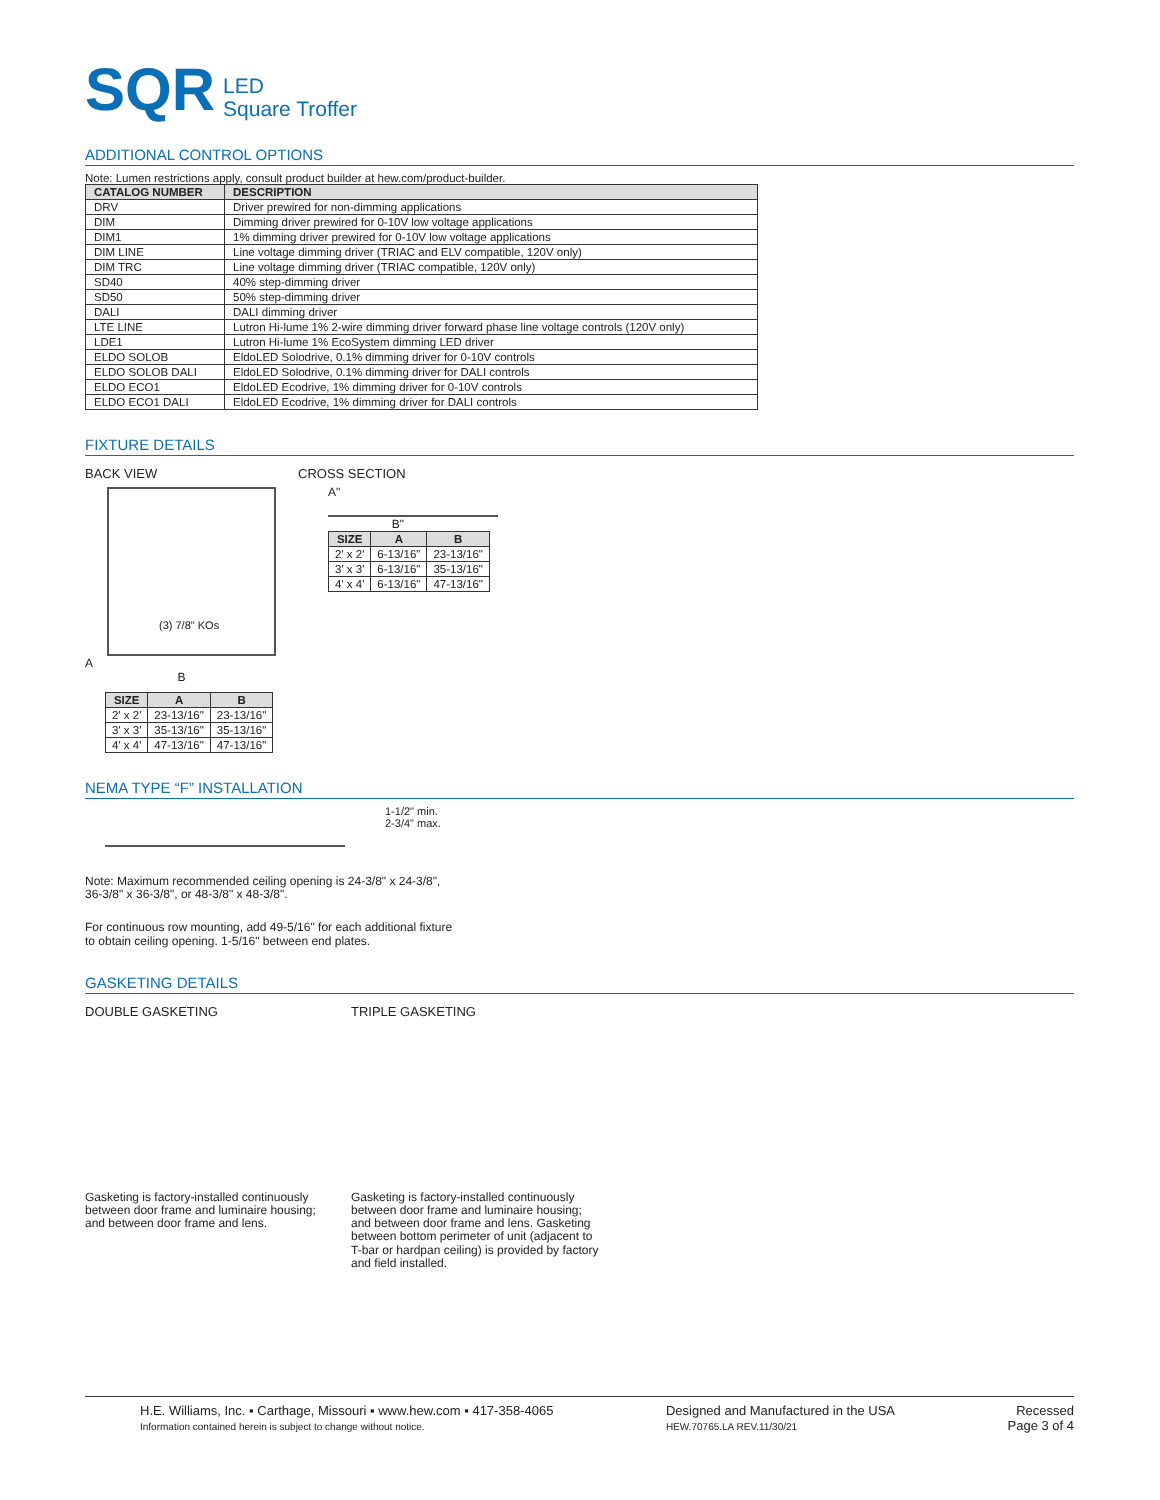SQR LED
Square Troffer
ADDITIONAL CONTROL OPTIONS
Note: Lumen restrictions apply, consult product builder at hew.com/product-builder.
| CATALOG NUMBER | DESCRIPTION |
| --- | --- |
| DRV | Driver prewired for non-dimming applications |
| DIM | Dimming driver prewired for 0-10V low voltage applications |
| DIM1 | 1% dimming driver prewired for 0-10V low voltage applications |
| DIM LINE | Line voltage dimming driver (TRIAC and ELV compatible, 120V only) |
| DIM TRC | Line voltage dimming driver (TRIAC compatible, 120V only) |
| SD40 | 40% step-dimming driver |
| SD50 | 50% step-dimming driver |
| DALI | DALI dimming driver |
| LTE LINE | Lutron Hi-lume 1% 2-wire dimming driver forward phase line voltage controls (120V only) |
| LDE1 | Lutron Hi-lume 1% EcoSystem dimming LED driver |
| ELDO SOLOB | EldoLED Solodrive, 0.1% dimming driver for 0-10V controls |
| ELDO SOLOB DALI | EldoLED Solodrive, 0.1% dimming driver for DALI controls |
| ELDO ECO1 | EldoLED Ecodrive, 1% dimming driver for 0-10V controls |
| ELDO ECO1 DALI | EldoLED Ecodrive, 1% dimming driver for DALI controls |
FIXTURE DETAILS
BACK VIEW
(3) 7/8" KOs
A
B
| SIZE | A | B |
| --- | --- | --- |
| 2' x 2' | 23-13/16" | 23-13/16" |
| 3' x 3' | 35-13/16" | 35-13/16" |
| 4' x 4' | 47-13/16" | 47-13/16" |
CROSS SECTION
A"
B"
| SIZE | A | B |
| --- | --- | --- |
| 2' x 2' | 6-13/16" | 23-13/16" |
| 3' x 3' | 6-13/16" | 35-13/16" |
| 4' x 4' | 6-13/16" | 47-13/16" |
NEMA TYPE “F” INSTALLATION
1-1/2" min.
2-3/4" max.
Note: Maximum recommended ceiling opening is 24-3/8" x 24-3/8",
36-3/8" x 36-3/8", or 48-3/8" x 48-3/8".
For continuous row mounting, add 49-5/16" for each additional fixture
to obtain ceiling opening. 1-5/16" between end plates.
GASKETING DETAILS
DOUBLE GASKETING
Gasketing is factory-installed continuously between door frame and luminaire housing; and between door frame and lens.
TRIPLE GASKETING
Gasketing is factory-installed continuously between door frame and luminaire housing; and between door frame and lens. Gasketing between bottom perimeter of unit (adjacent to T-bar or hardpan ceiling) is provided by factory and field installed.
H.E. Williams, Inc. ▪ Carthage, Missouri ▪ www.hew.com ▪ 417-358-4065
Information contained herein is subject to change without notice.
Designed and Manufactured in the USA
HEW.70765.LA REV.11/30/21
Recessed
Page 3 of 4